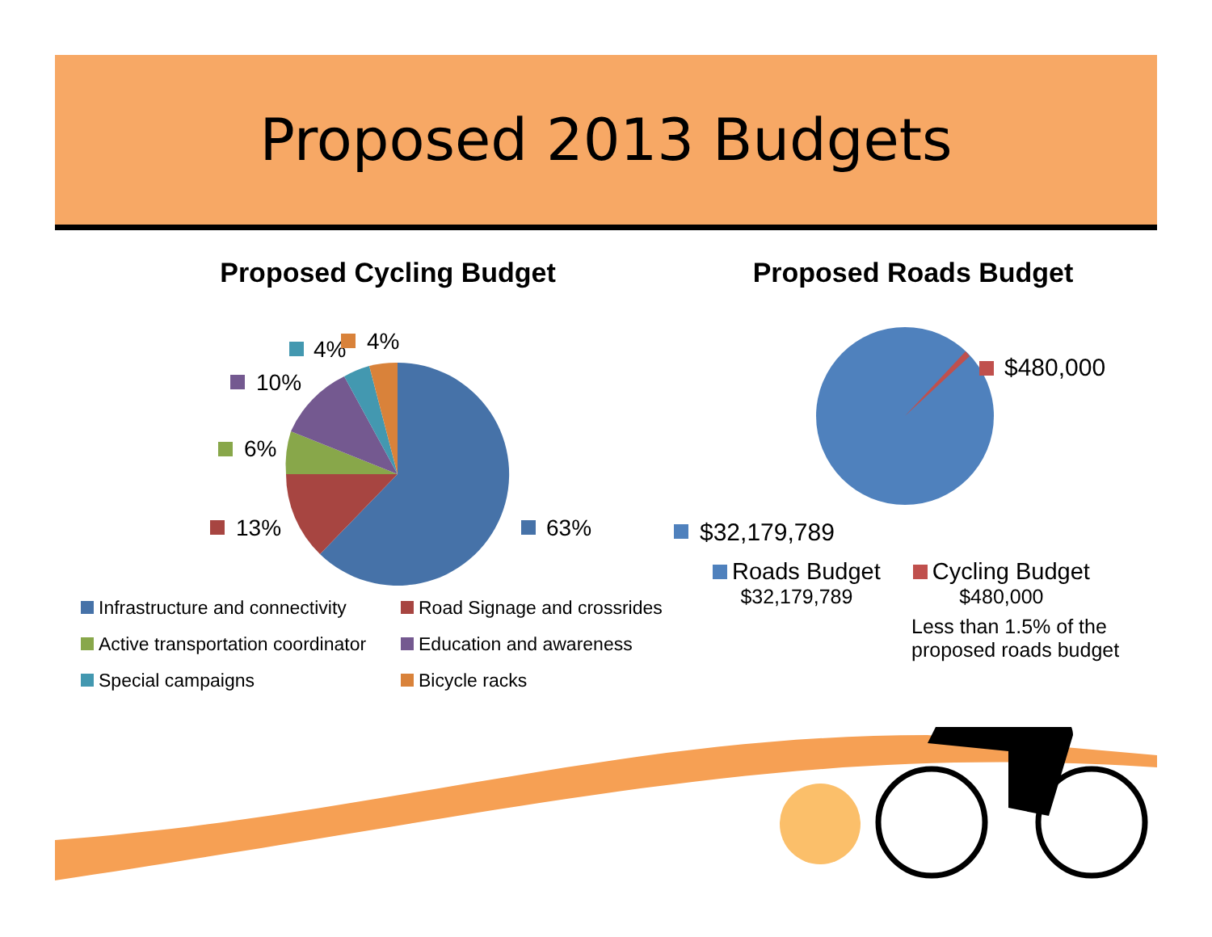Proposed 2013 Budgets
Proposed Cycling Budget
63%
13%
6%
10%
4%
4%
Infrastructure and connectivity
Road Signage and crossrides
Active transportation coordinator
Education and awareness
Special campaigns
Bicycle racks
Proposed Roads Budget
$480,000
$32,179,789
Roads Budget
$32,179,789
Cycling Budget
$480,000
Less than 1.5% of the
proposed roads budget